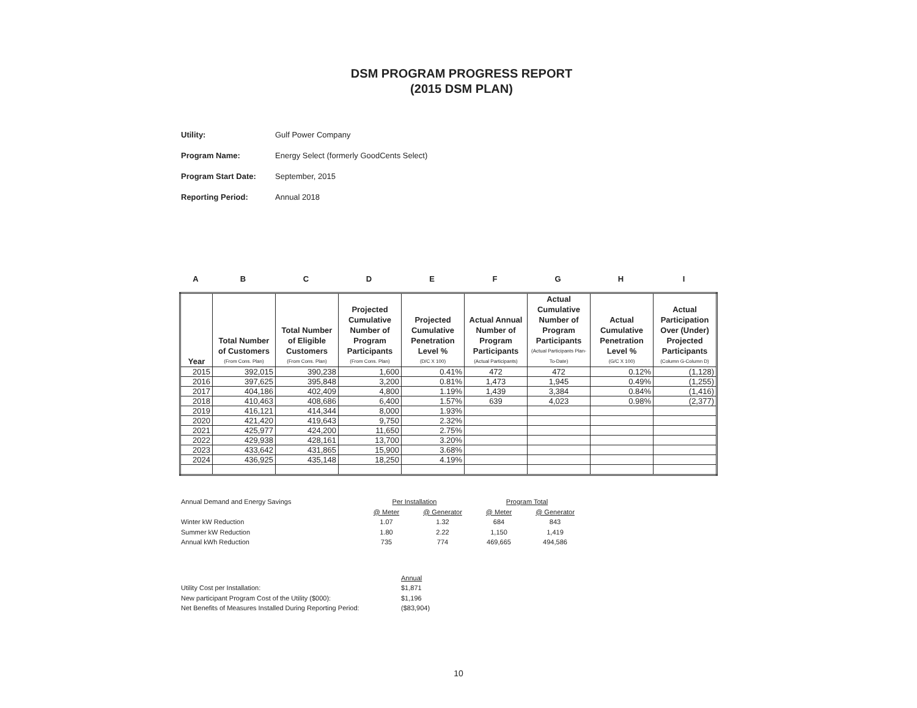DSM PROGRAM PROGRESS REPORT
(2015 DSM PLAN)
Utility: Gulf Power Company
Program Name: Energy Select (formerly GoodCents Select)
Program Start Date: September, 2015
Reporting Period: Annual 2018
ABCDEFGHI
| Year | Total Number of Customers (From Cons. Plan) | Total Number of Eligible Customers (From Cons. Plan) | Projected Cumulative Number of Program Participants (From Cons. Plan) | Projected Cumulative Penetration Level % (D/C X 100) | Actual Annual Number of Program Participants (Actual Participants) | Actual Cumulative Number of Program Participants (Actual Participants Plan-To-Date) | Actual Cumulative Penetration Level % (G/C X 100) | Actual Participation Over (Under) Projected Participants (Column G-Column D) |
| --- | --- | --- | --- | --- | --- | --- | --- | --- |
| 2015 | 392,015 | 390,238 | 1,600 | 0.41% | 472 | 472 | 0.12% | (1,128) |
| 2016 | 397,625 | 395,848 | 3,200 | 0.81% | 1,473 | 1,945 | 0.49% | (1,255) |
| 2017 | 404,186 | 402,409 | 4,800 | 1.19% | 1,439 | 3,384 | 0.84% | (1,416) |
| 2018 | 410,463 | 408,686 | 6,400 | 1.57% | 639 | 4,023 | 0.98% | (2,377) |
| 2019 | 416,121 | 414,344 | 8,000 | 1.93% | | | | |
| 2020 | 421,420 | 419,643 | 9,750 | 2.32% | | | | |
| 2021 | 425,977 | 424,200 | 11,650 | 2.75% | | | | |
| 2022 | 429,938 | 428,161 | 13,700 | 3.20% | | | | |
| 2023 | 433,642 | 431,865 | 15,900 | 3.68% | | | | |
| 2024 | 436,925 | 435,148 | 18,250 | 4.19% | | | | |
| Annual Demand and Energy Savings | Per Installation | | Program Total | |
| | @ Meter | @ Generator | @ Meter | @ Generator |
| Winter kW Reduction | 1.07 | 1.32 | 684 | 843 |
| Summer kW Reduction | 1.80 | 2.22 | 1,150 | 1,419 |
| Annual kWh Reduction | 735 | 774 | 469,665 | 494,586 |
| | Annual |
| Utility Cost per Installation: | $1,871 |
| New participant Program Cost of the Utility ($000): | $1,196 |
| Net Benefits of Measures Installed During Reporting Period: | ($83,904) |
10